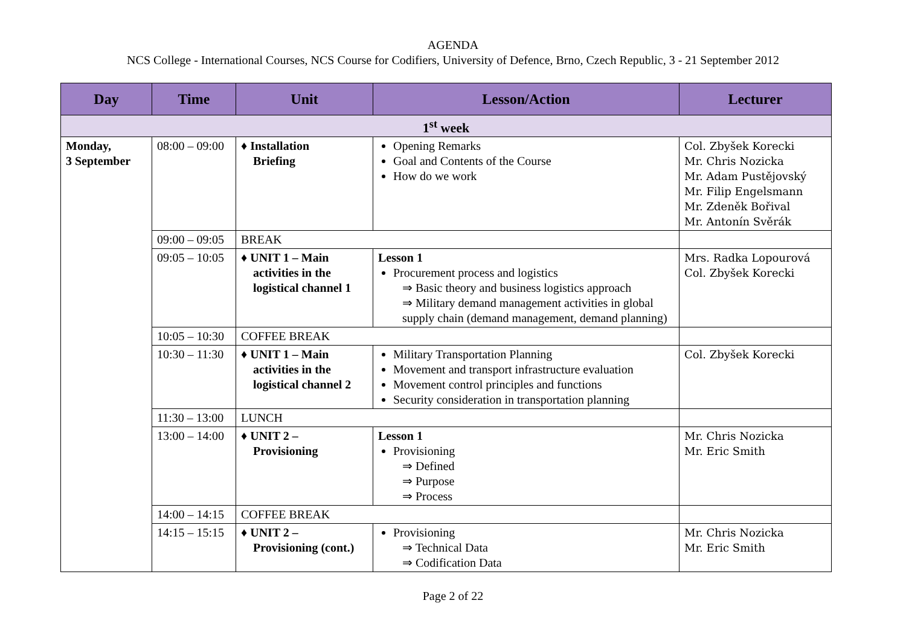AGENDA
NCS College - International Courses, NCS Course for Codifiers, University of Defence, Brno, Czech Republic, 3 - 21 September 2012
| Day | Time | Unit | Lesson/Action | Lecturer |
| --- | --- | --- | --- | --- |
| 1<sup>st</sup> week | | | | |
| Monday, 3 September | 08:00 – 09:00 | ♦ Installation Briefing | Opening Remarks Goal and Contents of the Course How do we work | Col. Zbyšek Korecki Mr. Chris Nozicka Mr. Adam Pustějovský Mr. Filip Engelsmann Mr. Zdeněk Bořival Mr. Antonín Svěrák |
| | 09:00 – 09:05 | BREAK | | |
| | 09:05 – 10:05 | ♦ UNIT 1 – Main activities in the logistical channel 1 | Lesson 1 Procurement process and logistics ⇒ Basic theory and business logistics approach ⇒ Military demand management activities in global supply chain (demand management, demand planning) | Mrs. Radka Lopourová Col. Zbyšek Korecki |
| | 10:05 – 10:30 | COFFEE BREAK | | |
| | 10:30 – 11:30 | ♦ UNIT 1 – Main activities in the logistical channel 2 | Military Transportation Planning Movement and transport infrastructure evaluation Movement control principles and functions Security consideration in transportation planning | Col. Zbyšek Korecki |
| | 11:30 – 13:00 | LUNCH | | |
| | 13:00 – 14:00 | ♦ UNIT 2 – Provisioning | Lesson 1 Provisioning ⇒ Defined ⇒ Purpose ⇒ Process | Mr. Chris Nozicka Mr. Eric Smith |
| | 14:00 – 14:15 | COFFEE BREAK | | |
| | 14:15 – 15:15 | ♦ UNIT 2 – Provisioning (cont.) | Provisioning ⇒ Technical Data ⇒ Codification Data | Mr. Chris Nozicka Mr. Eric Smith |
Page 2 of 22